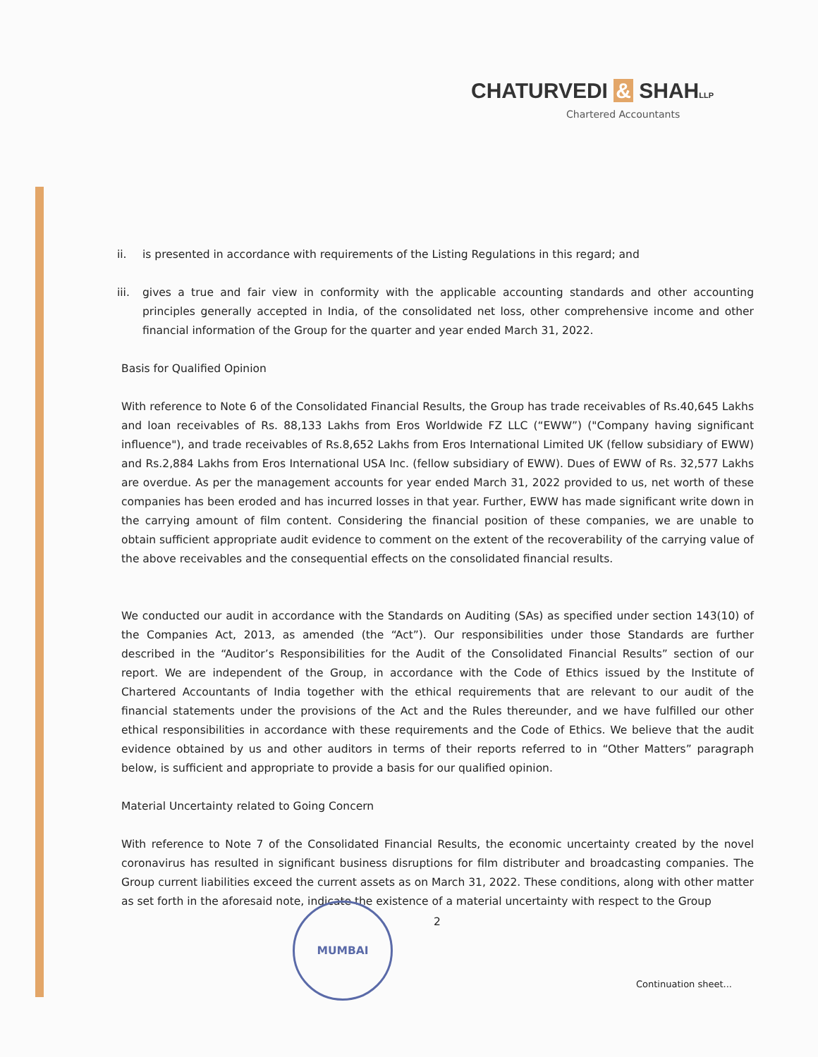CHATURVEDI & SHAHLLP
Chartered Accountants
ii. is presented in accordance with requirements of the Listing Regulations in this regard; and
iii.
gives a true and fair view in conformity with the applicable accounting standards and other accounting principles generally accepted in India, of the consolidated net loss, other comprehensive income and other financial information of the Group for the quarter and year ended March 31, 2022.
Basis for Qualified Opinion
With reference to Note 6 of the Consolidated Financial Results, the Group has trade receivables of Rs.40,645 Lakhs and loan receivables of Rs. 88,133 Lakhs from Eros Worldwide FZ LLC (“EWW”) ("Company having significant influence"), and trade receivables of Rs.8,652 Lakhs from Eros International Limited UK (fellow subsidiary of EWW) and Rs.2,884 Lakhs from Eros International USA Inc. (fellow subsidiary of EWW). Dues of EWW of Rs. 32,577 Lakhs are overdue. As per the management accounts for year ended March 31, 2022 provided to us, net worth of these companies has been eroded and has incurred losses in that year. Further, EWW has made significant write down in the carrying amount of film content. Considering the financial position of these companies, we are unable to obtain sufficient appropriate audit evidence to comment on the extent of the recoverability of the carrying value of the above receivables and the consequential effects on the consolidated financial results.
We conducted our audit in accordance with the Standards on Auditing (SAs) as specified under section 143(10) of the Companies Act, 2013, as amended (the “Act”). Our responsibilities under those Standards are further described in the “Auditor’s Responsibilities for the Audit of the Consolidated Financial Results” section of our report. We are independent of the Group, in accordance with the Code of Ethics issued by the Institute of Chartered Accountants of India together with the ethical requirements that are relevant to our audit of the financial statements under the provisions of the Act and the Rules thereunder, and we have fulfilled our other ethical responsibilities in accordance with these requirements and the Code of Ethics. We believe that the audit evidence obtained by us and other auditors in terms of their reports referred to in “Other Matters” paragraph below, is sufficient and appropriate to provide a basis for our qualified opinion.
Material Uncertainty related to Going Concern
With reference to Note 7 of the Consolidated Financial Results, the economic uncertainty created by the novel coronavirus has resulted in significant business disruptions for film distributer and broadcasting companies. The Group current liabilities exceed the current assets as on March 31, 2022. These conditions, along with other matter as set forth in the aforesaid note, indicate the existence of a material uncertainty with respect to the Group
MUMBAI
2
Continuation sheet...